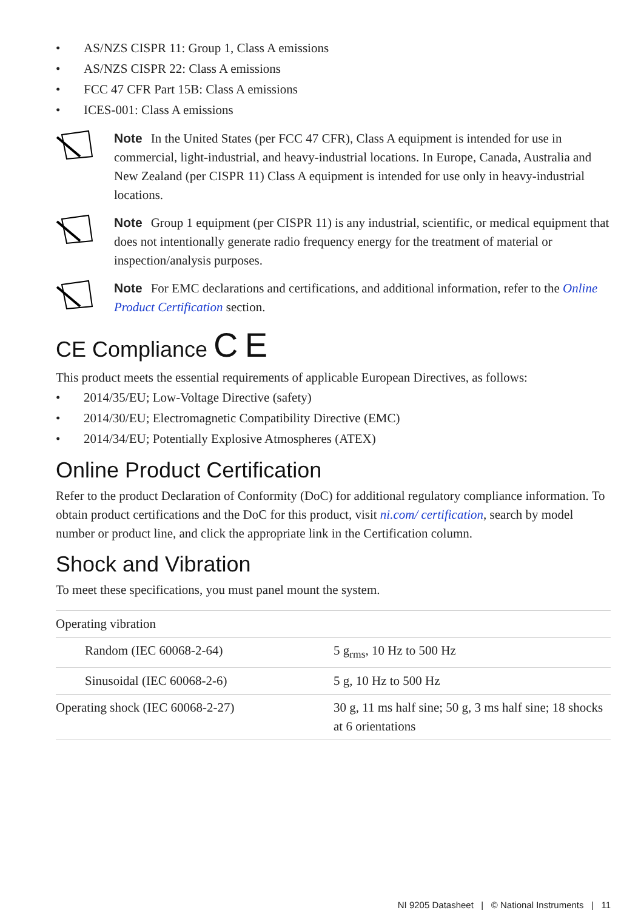• AS/NZS CISPR 11: Group 1, Class A emissions
• AS/NZS CISPR 22: Class A emissions
• FCC 47 CFR Part 15B: Class A emissions
• ICES-001: Class A emissions
Note In the United States (per FCC 47 CFR), Class A equipment is intended for use in commercial, light-industrial, and heavy-industrial locations. In Europe, Canada, Australia and New Zealand (per CISPR 11) Class A equipment is intended for use only in heavy-industrial locations.
Note Group 1 equipment (per CISPR 11) is any industrial, scientific, or medical equipment that does not intentionally generate radio frequency energy for the treatment of material or inspection/analysis purposes.
Note For EMC declarations and certifications, and additional information, refer to the Online Product Certification section.
CE Compliance C E
This product meets the essential requirements of applicable European Directives, as follows:
• 2014/35/EU; Low-Voltage Directive (safety)
• 2014/30/EU; Electromagnetic Compatibility Directive (EMC)
• 2014/34/EU; Potentially Explosive Atmospheres (ATEX)
Online Product Certification
Refer to the product Declaration of Conformity (DoC) for additional regulatory compliance information. To obtain product certifications and the DoC for this product, visit ni.com/ certification, search by model number or product line, and click the appropriate link in the Certification column.
Shock and Vibration
To meet these specifications, you must panel mount the system.
| Operating vibration | |
| Random (IEC 60068-2-64) | 5 g<sub>rms</sub>, 10 Hz to 500 Hz |
| Sinusoidal (IEC 60068-2-6) | 5 g, 10 Hz to 500 Hz |
| Operating shock (IEC 60068-2-27) | 30 g, 11 ms half sine; 50 g, 3 ms half sine; 18 shocks at 6 orientations |
NI 9205 Datasheet | © National Instruments | 11